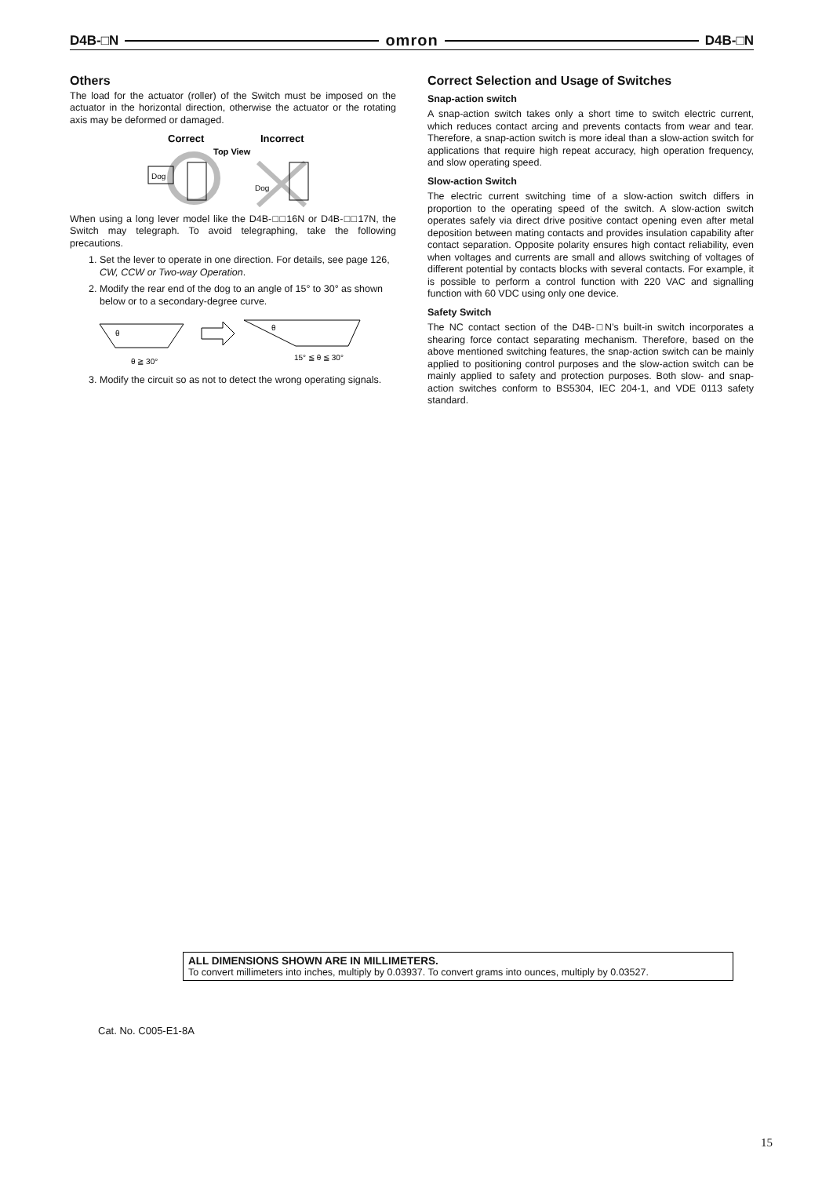D4B-□N omron D4B-□N
Others
The load for the actuator (roller) of the Switch must be imposed on the actuator in the horizontal direction, otherwise the actuator or the rotating axis may be deformed or damaged.
Correct
Incorrect
Top View
Dog
Dog
When using a long lever model like the D4B-□□16N or D4B-□□17N, the Switch may telegraph. To avoid telegraphing, take the following precautions.
1. Set the lever to operate in one direction. For details, see page 126, CW, CCW or Two-way Operation.
2. Modify the rear end of the dog to an angle of 15° to 30° as shown below or to a secondary-degree curve.
θ
θ ≧ 30°
θ
15° ≦ θ ≦ 30°
3. Modify the circuit so as not to detect the wrong operating signals.
Correct Selection and Usage of Switches
Snap-action switch
A snap-action switch takes only a short time to switch electric current, which reduces contact arcing and prevents contacts from wear and tear. Therefore, a snap-action switch is more ideal than a slow-action switch for applications that require high repeat accuracy, high operation frequency, and slow operating speed.
Slow-action Switch
The electric current switching time of a slow-action switch differs in proportion to the operating speed of the switch. A slow-action switch operates safely via direct drive positive contact opening even after metal deposition between mating contacts and provides insulation capability after contact separation. Opposite polarity ensures high contact reliability, even when voltages and currents are small and allows switching of voltages of different potential by contacts blocks with several contacts. For example, it is possible to perform a control function with 220 VAC and signalling function with 60 VDC using only one device.
Safety Switch
The NC contact section of the D4B-□N’s built-in switch incorporates a shearing force contact separating mechanism. Therefore, based on the above mentioned switching features, the snap-action switch can be mainly applied to positioning control purposes and the slow-action switch can be mainly applied to safety and protection purposes. Both slow- and snap-action switches conform to BS5304, IEC 204-1, and VDE 0113 safety standard.
ALL DIMENSIONS SHOWN ARE IN MILLIMETERS.
To convert millimeters into inches, multiply by 0.03937. To convert grams into ounces, multiply by 0.03527.
Cat. No. C005-E1-8A
15